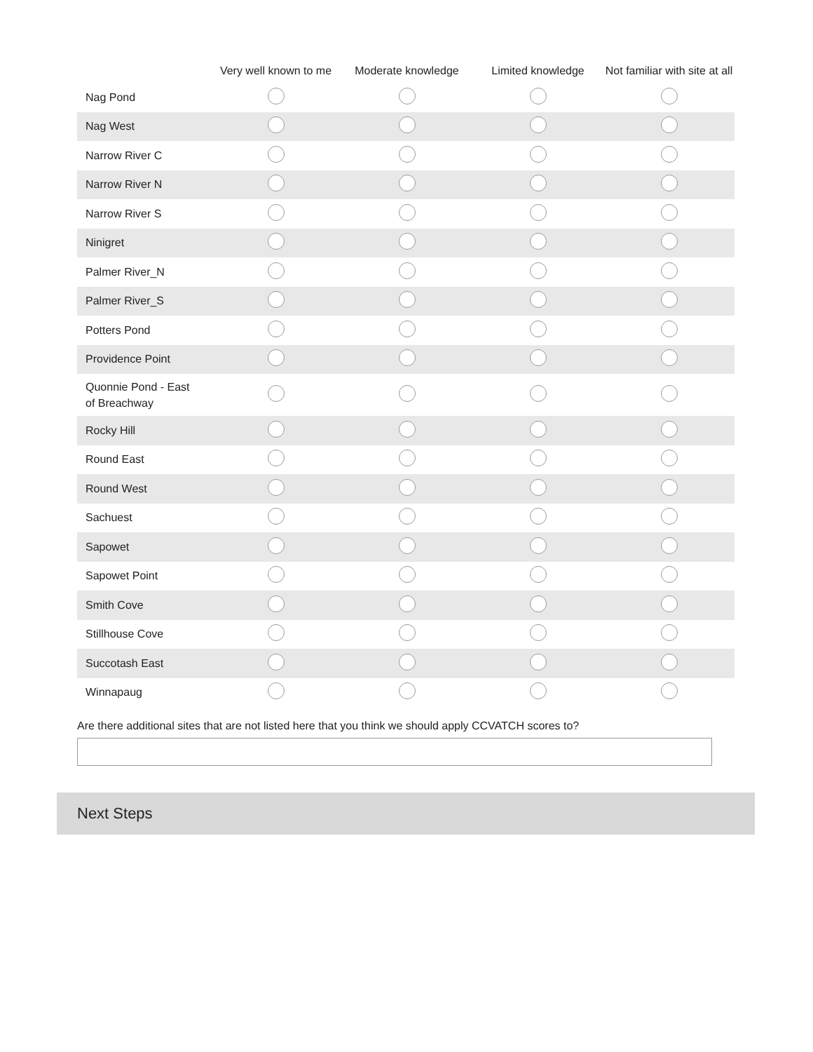| | Very well known to me | Moderate knowledge | Limited knowledge | Not familiar with site at all |
| --- | --- | --- | --- | --- |
| Nag Pond | | | | |
| Nag West | | | | |
| Narrow River C | | | | |
| Narrow River N | | | | |
| Narrow River S | | | | |
| Ninigret | | | | |
| Palmer River_N | | | | |
| Palmer River_S | | | | |
| Potters Pond | | | | |
| Providence Point | | | | |
| Quonnie Pond - East of Breachway | | | | |
| Rocky Hill | | | | |
| Round East | | | | |
| Round West | | | | |
| Sachuest | | | | |
| Sapowet | | | | |
| Sapowet Point | | | | |
| Smith Cove | | | | |
| Stillhouse Cove | | | | |
| Succotash East | | | | |
| Winnapaug | | | | |
Are there additional sites that are not listed here that you think we should apply CCVATCH scores to?
Next Steps